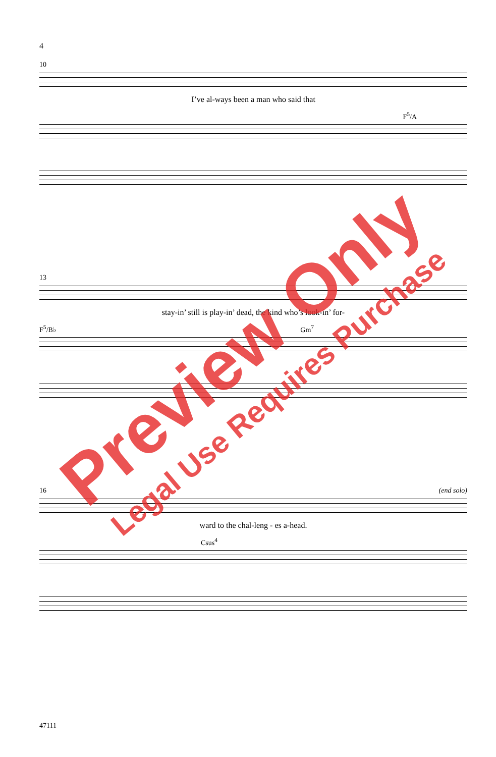4
10
I’ve al-ways been a man who said that
F<sup>5</sup>/A
13
stay-in’ still is play-in’ dead, the kind who’s look-in’ for-
F<sup>5</sup>/B♭ Gm<sup>7</sup>
16 (end solo)
ward to the chal-leng - es a-head.
Csus<sup>4</sup>
47111
Preview Only
Legal Use Requires Purchase